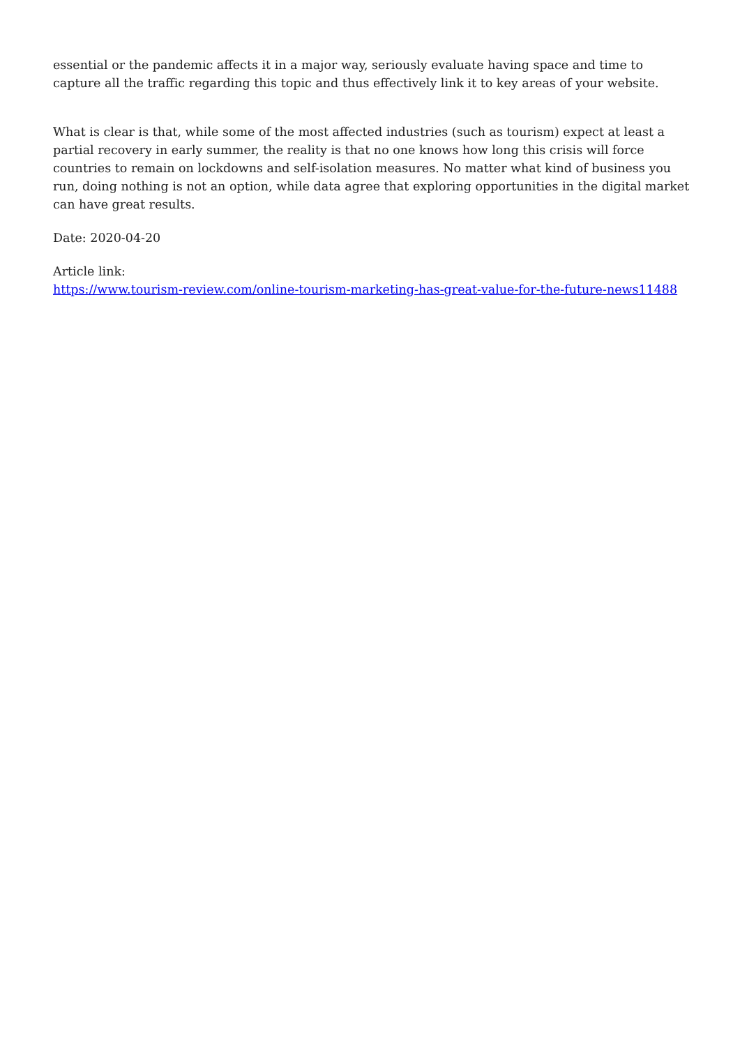essential or the pandemic affects it in a major way, seriously evaluate having space and time to capture all the traffic regarding this topic and thus effectively link it to key areas of your website.
What is clear is that, while some of the most affected industries (such as tourism) expect at least a partial recovery in early summer, the reality is that no one knows how long this crisis will force countries to remain on lockdowns and self-isolation measures. No matter what kind of business you run, doing nothing is not an option, while data agree that exploring opportunities in the digital market can have great results.
Date: 2020-04-20
Article link:
https://www.tourism-review.com/online-tourism-marketing-has-great-value-for-the-future-news11488